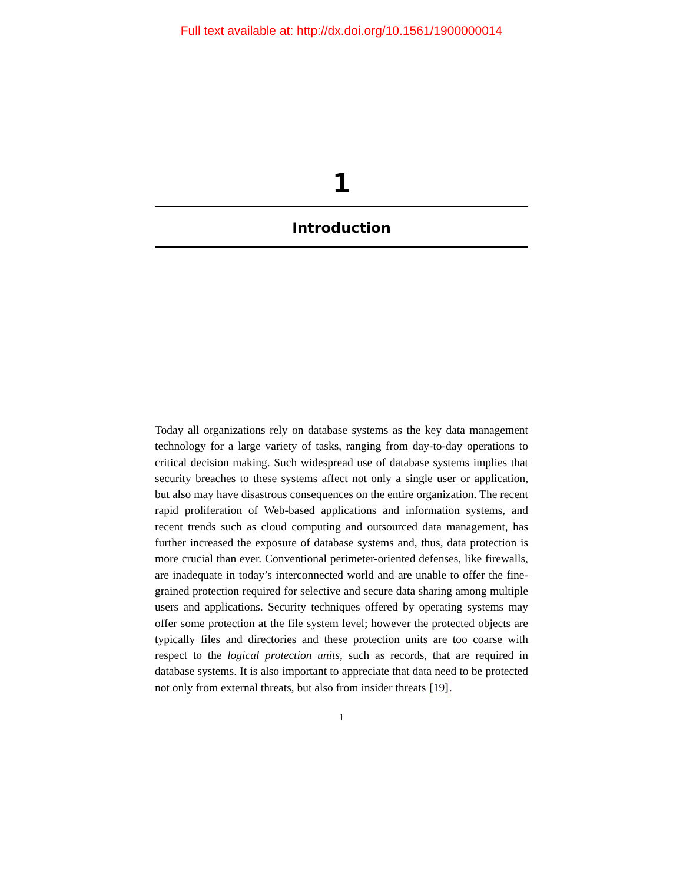Full text available at: http://dx.doi.org/10.1561/1900000014
1
Introduction
Today all organizations rely on database systems as the key data management technology for a large variety of tasks, ranging from day-to-day operations to critical decision making. Such widespread use of database systems implies that security breaches to these systems affect not only a single user or application, but also may have disastrous consequences on the entire organization. The recent rapid proliferation of Web-based applications and information systems, and recent trends such as cloud computing and outsourced data management, has further increased the exposure of database systems and, thus, data protection is more crucial than ever. Conventional perimeter-oriented defenses, like firewalls, are inadequate in today’s interconnected world and are unable to offer the fine-grained protection required for selective and secure data sharing among multiple users and applications. Security techniques offered by operating systems may offer some protection at the file system level; however the protected objects are typically files and directories and these protection units are too coarse with respect to the logical protection units, such as records, that are required in database systems. It is also important to appreciate that data need to be protected not only from external threats, but also from insider threats [19].
1